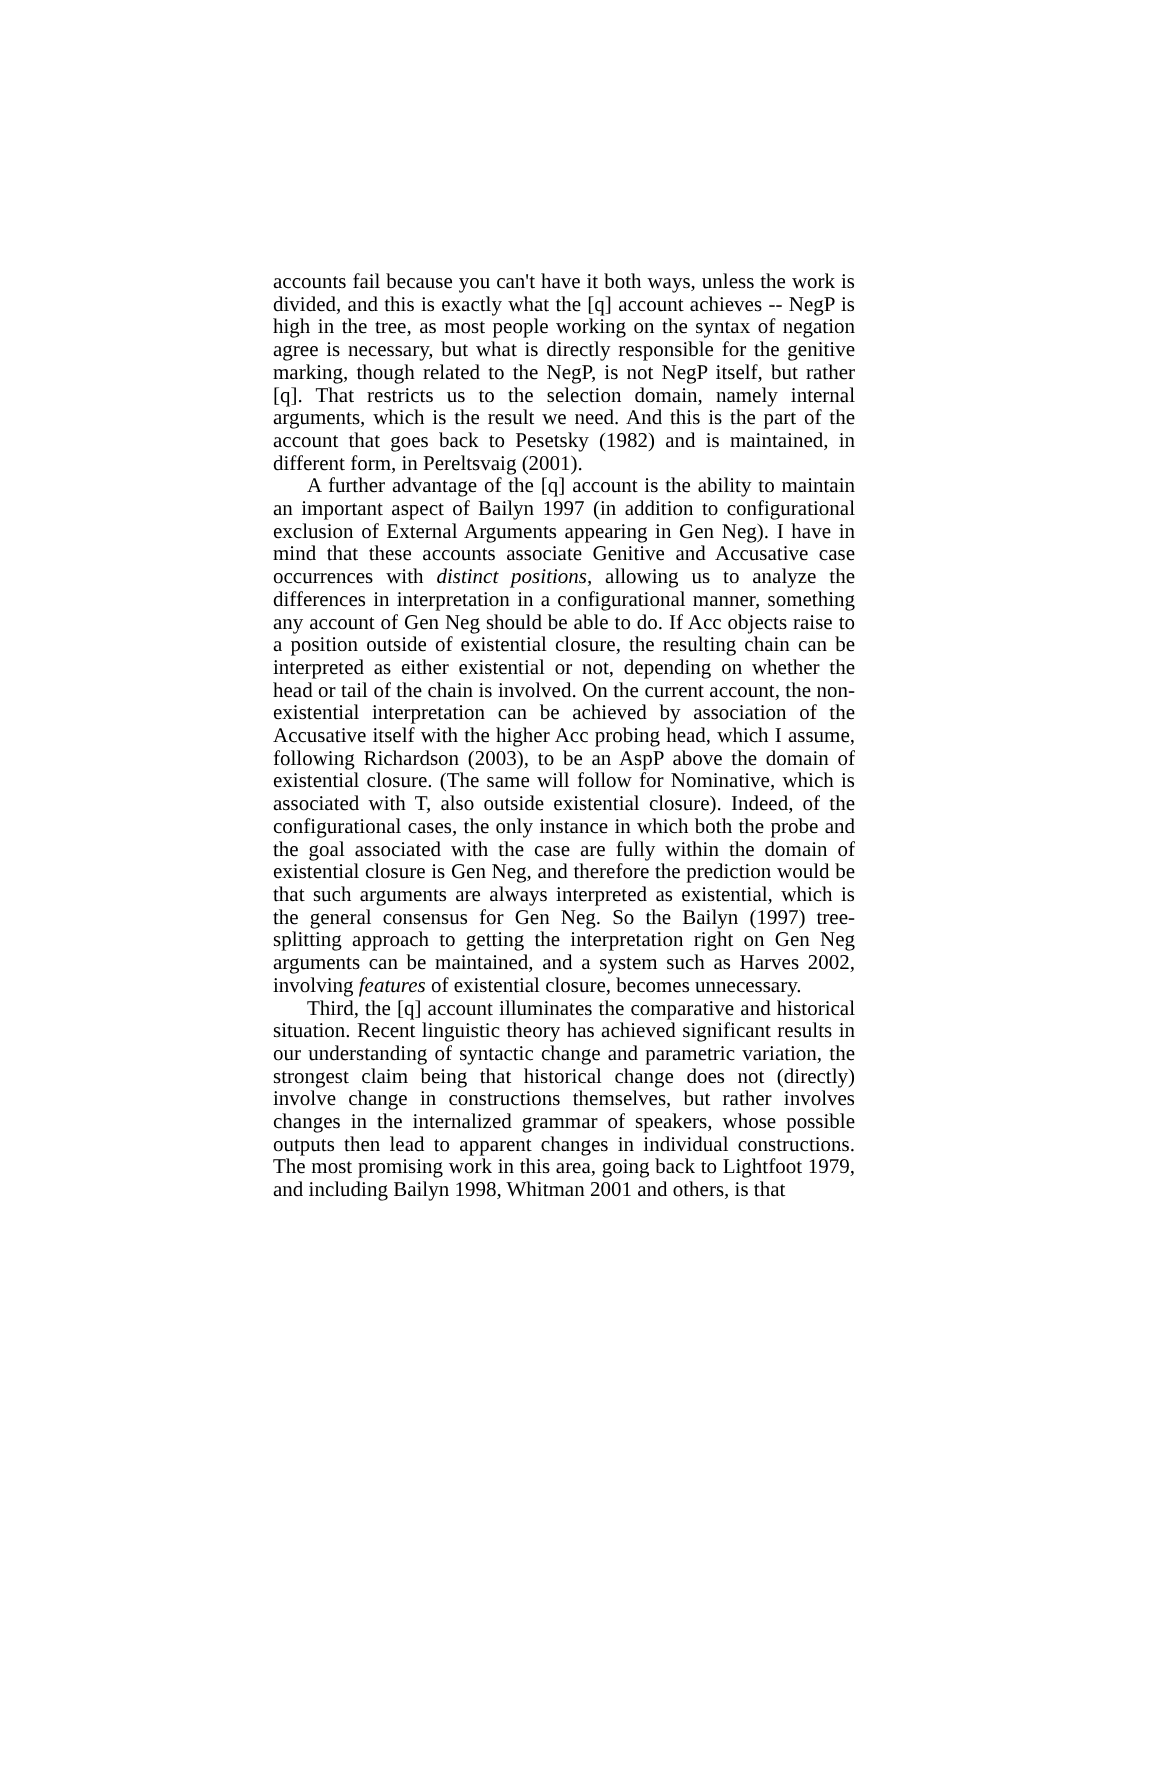accounts fail because you can't have it both ways, unless the work is divided, and this is exactly what the [q] account achieves -- NegP is high in the tree, as most people working on the syntax of negation agree is necessary, but what is directly responsible for the genitive marking, though related to the NegP, is not NegP itself, but rather [q]. That restricts us to the selection domain, namely internal arguments, which is the result we need. And this is the part of the account that goes back to Pesetsky (1982) and is maintained, in different form, in Pereltsvaig (2001).
A further advantage of the [q] account is the ability to maintain an important aspect of Bailyn 1997 (in addition to configurational exclusion of External Arguments appearing in Gen Neg). I have in mind that these accounts associate Genitive and Accusative case occurrences with distinct positions, allowing us to analyze the differences in interpretation in a configurational manner, something any account of Gen Neg should be able to do. If Acc objects raise to a position outside of existential closure, the resulting chain can be interpreted as either existential or not, depending on whether the head or tail of the chain is involved. On the current account, the non-existential interpretation can be achieved by association of the Accusative itself with the higher Acc probing head, which I assume, following Richardson (2003), to be an AspP above the domain of existential closure. (The same will follow for Nominative, which is associated with T, also outside existential closure). Indeed, of the configurational cases, the only instance in which both the probe and the goal associated with the case are fully within the domain of existential closure is Gen Neg, and therefore the prediction would be that such arguments are always interpreted as existential, which is the general consensus for Gen Neg. So the Bailyn (1997) tree-splitting approach to getting the interpretation right on Gen Neg arguments can be maintained, and a system such as Harves 2002, involving features of existential closure, becomes unnecessary.
Third, the [q] account illuminates the comparative and historical situation. Recent linguistic theory has achieved significant results in our understanding of syntactic change and parametric variation, the strongest claim being that historical change does not (directly) involve change in constructions themselves, but rather involves changes in the internalized grammar of speakers, whose possible outputs then lead to apparent changes in individual constructions. The most promising work in this area, going back to Lightfoot 1979, and including Bailyn 1998, Whitman 2001 and others, is that